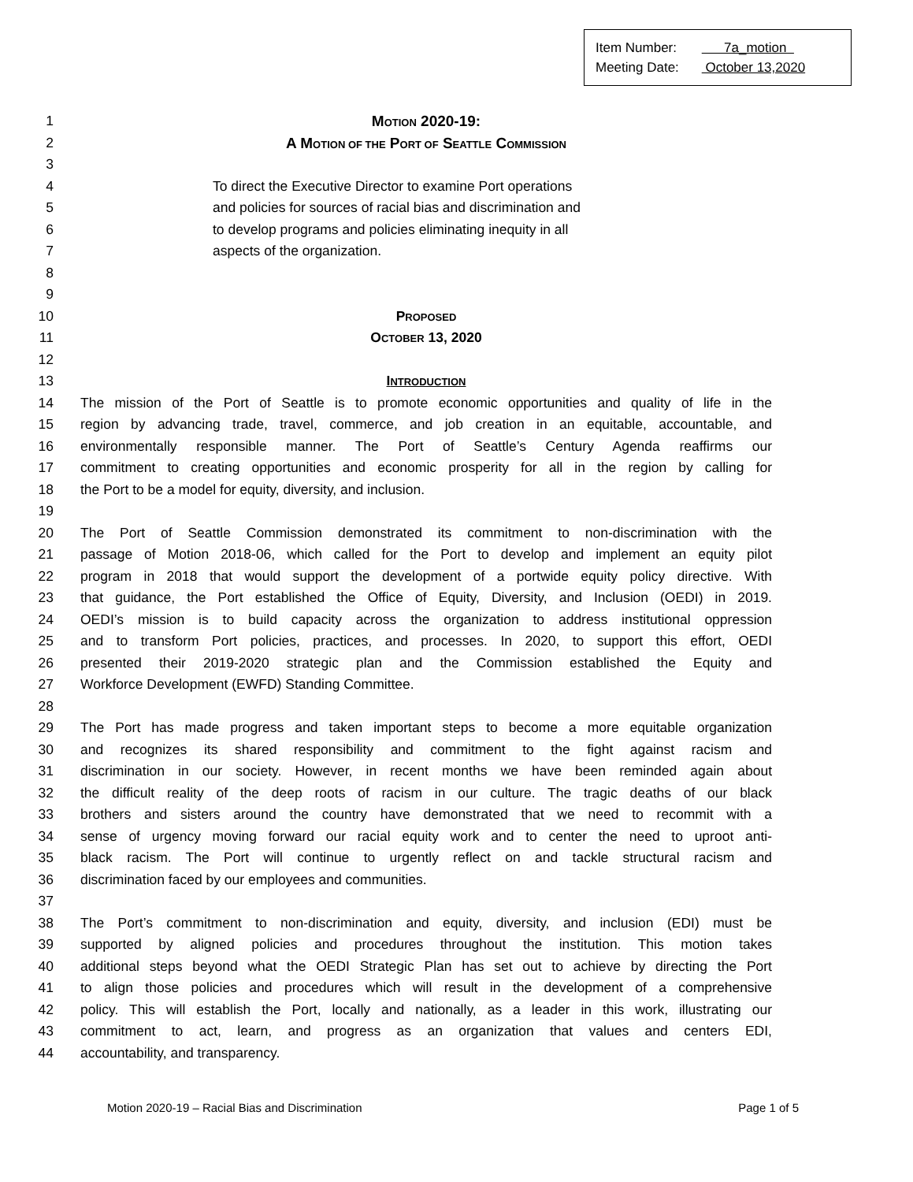Item Number: 7a_motion
Meeting Date: October 13,2020
1 MOTION 2020-19:
2 A MOTION OF THE PORT OF SEATTLE COMMISSION
3
4 To direct the Executive Director to examine Port operations
5 and policies for sources of racial bias and discrimination and
6 to develop programs and policies eliminating inequity in all
7 aspects of the organization.
8
9
10 PROPOSED
11 OCTOBER 13, 2020
12
13 INTRODUCTION
14 The mission of the Port of Seattle is to promote economic opportunities and quality of life in the
15 region by advancing trade, travel, commerce, and job creation in an equitable, accountable, and
16 environmentally responsible manner. The Port of Seattle’s Century Agenda reaffirms our
17 commitment to creating opportunities and economic prosperity for all in the region by calling for
18 the Port to be a model for equity, diversity, and inclusion.
19
20 The Port of Seattle Commission demonstrated its commitment to non-discrimination with the
21 passage of Motion 2018-06, which called for the Port to develop and implement an equity pilot
22 program in 2018 that would support the development of a portwide equity policy directive. With
23 that guidance, the Port established the Office of Equity, Diversity, and Inclusion (OEDI) in 2019.
24 OEDI’s mission is to build capacity across the organization to address institutional oppression
25 and to transform Port policies, practices, and processes. In 2020, to support this effort, OEDI
26 presented their 2019-2020 strategic plan and the Commission established the Equity and
27 Workforce Development (EWFD) Standing Committee.
28
29 The Port has made progress and taken important steps to become a more equitable organization
30 and recognizes its shared responsibility and commitment to the fight against racism and
31 discrimination in our society. However, in recent months we have been reminded again about
32 the difficult reality of the deep roots of racism in our culture. The tragic deaths of our black
33 brothers and sisters around the country have demonstrated that we need to recommit with a
34 sense of urgency moving forward our racial equity work and to center the need to uproot anti-
35 black racism. The Port will continue to urgently reflect on and tackle structural racism and
36 discrimination faced by our employees and communities.
37
38 The Port’s commitment to non-discrimination and equity, diversity, and inclusion (EDI) must be
39 supported by aligned policies and procedures throughout the institution. This motion takes
40 additional steps beyond what the OEDI Strategic Plan has set out to achieve by directing the Port
41 to align those policies and procedures which will result in the development of a comprehensive
42 policy. This will establish the Port, locally and nationally, as a leader in this work, illustrating our
43 commitment to act, learn, and progress as an organization that values and centers EDI,
44 accountability, and transparency.
Motion 2020-19 – Racial Bias and Discrimination Page 1 of 5